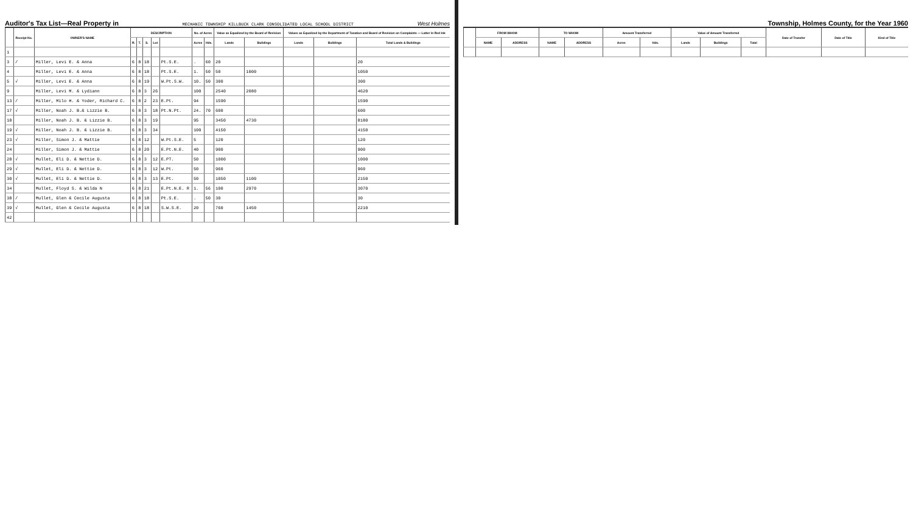Auditor's Tax List—Real Property in MECHANIC TOWNSHIP KILLBUCK CLARK CONSOLIDATED LOCAL SCHOOL DISTRICT West Holmes
| | Receipt No. | OWNER'S NAME | DESCRIPTION | | | | | No. of Acres | | Value as Equalized by the Board of Revision | | Values as Equalized by the Department of Taxation and Board of Revision on Complaints — Latter in Red Ink | | |
| --- | --- | --- | --- | --- | --- | --- | --- | --- | --- | --- | --- | --- | --- | --- |
| | | | R. | T. | S. | Lot | | Acres | Hds. | Lands | Buildings | Lands | Buildings | Total Lands & Buildings |
| 1 | | | | | | | | | | | | | | |
| 3 | / | Miller, Levi E. & Anna | 6 | 8 | 18 | | Pt.S.E. | . | 60 | 20 | | | | 20 |
| 4 | | Miller, Levi E. & Anna | 6 | 8 | 18 | | Pt.S.E. | 1. | 50 | 50 | 1000 | | | 1050 |
| 5 | √ | Miller, Levi E. & Anna | 6 | 8 | 19 | | W.Pt.S.W. | 10. | 50 | 300 | | | | 300 |
| 9 | | Miller, Levi M. & Lydiann | 6 | 8 | 3 | 26 | | 100 | | 2540 | 2080 | | | 4620 |
| 13 | / | Miller, Milo H. & Yoder, Richard C. | 6 | 8 | 2 | 23 | E.Pt. | 94 | | 1590 | | | | 1590 |
| 17 | √ | Miller, Noah J. B.& Lizzie B. | 6 | 8 | 3 | 18 | Pt.N.Pt. | 24. | 70 | 600 | | | | 600 |
| 18 | | Miller, Noah J. B. & Lizzie B. | 6 | 8 | 3 | 19 | | 95 | | 3450 | 4730 | | | 8180 |
| 19 | √ | Miller, Noah J. B. & Lizzie B. | 6 | 8 | 3 | 34 | | 100 | | 4150 | | | | 4150 |
| 23 | √ | Miller, Simon J. & Mattie | 6 | 8 | 12 | | W.Pt.S.E. | 5 | | 120 | | | | 120 |
| 24 | | Miller, Simon J. & Mattie | 6 | 8 | 20 | | E.Pt.N.E. | 40 | | 900 | | | | 900 |
| 28 | √ | Mullet, Eli D. & Nettie D. | 6 | 8 | 3 | 12 | E.PT. | 50 | | 1000 | | | | 1000 |
| 29 | √ | Mullet, Eli D. & Nettie D. | 6 | 8 | 3 | 12 | W.Pt. | 50 | | 960 | | | | 960 |
| 30 | √ | Mullet, Eli D. & Nettie D. | 6 | 8 | 3 | 13 | E.Pt. | 50 | | 1050 | 1100 | | | 2150 |
| 34 | | Mullet, Floyd S. & Wilda N | 6 | 8 | 21 | | E.Pt.N.E. R | 1. | 56 | 100 | 2970 | | | 3070 |
| 38 | / | Mullet, Glen & Cecile Augusta | 6 | 8 | 18 | | Pt.S.E. | . | 50 | 30 | | | | 30 |
| 39 | √ | Mullet, Glen & Cecile Augusta | 6 | 8 | 18 | | S.W.S.E. | 20 | | 760 | 1450 | | | 2210 |
| 42 | | | | | | | | | | | | | | |
Township, Holmes County, for the Year 1960
| | FROM WHOM | | TO WHOM | | Amount Transferred | | Value of Amount Transferred | | | Date of Transfer | Date of Title | Kind of Title |
| --- | --- | --- | --- | --- | --- | --- | --- | --- | --- | --- | --- | --- |
| | NAME | ADDRESS | NAME | ADDRESS | Acres | Hds. | Lands | Buildings | Total | | | |